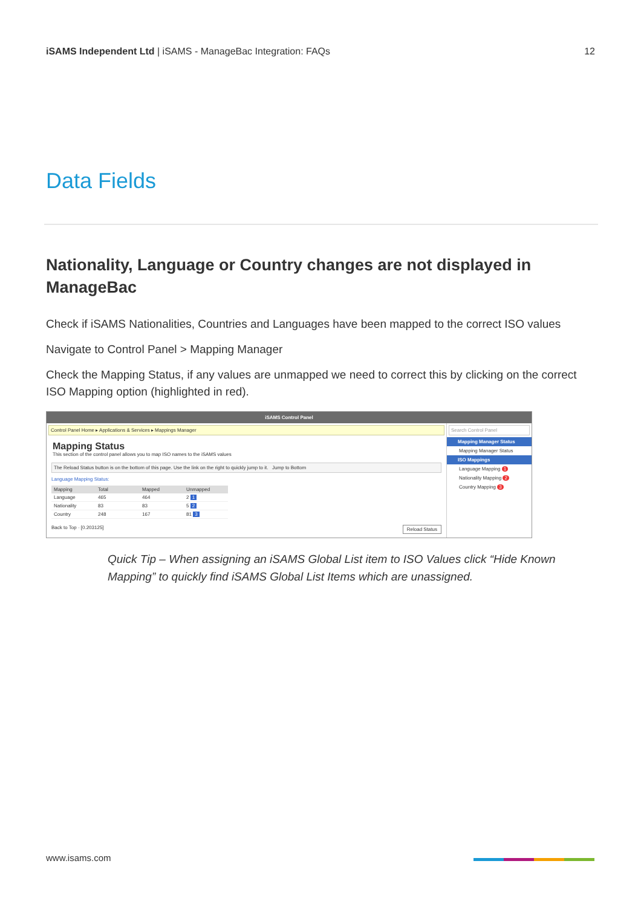iSAMS Independent Ltd | iSAMS - ManageBac Integration: FAQs
12
Data Fields
Nationality, Language or Country changes are not displayed in ManageBac
Check if iSAMS Nationalities, Countries and Languages have been mapped to the correct ISO values
Navigate to Control Panel > Mapping Manager
Check the Mapping Status, if any values are unmapped we need to correct this by clicking on the correct ISO Mapping option (highlighted in red).
iSAMS Control Panel
Control Panel Home ▸ Applications & Services ▸ Mappings Manager
Mapping Status
This section of the control panel allows you to map ISO names to the iSAMS values
The Reload Status button is on the bottom of this page. Use the link on the right to quickly jump to it. Jump to Bottom
Language Mapping Status:
| Mapping | Total | Mapped | Unmapped |
| --- | --- | --- | --- |
| Language | 465 | 464 | 2 1 |
| Nationality | 83 | 83 | 5 2 |
| Country | 248 | 167 | 81 3 |
Back to Top · [0.203125] Reload Status
Search Control Panel
Mapping Manager Status
Mapping Manager Status
ISO Mappings
Language Mapping 1
Nationality Mapping 2
Country Mapping 3
Quick Tip – When assigning an iSAMS Global List item to ISO Values click “Hide Known Mapping” to quickly find iSAMS Global List Items which are unassigned.
www.isams.com